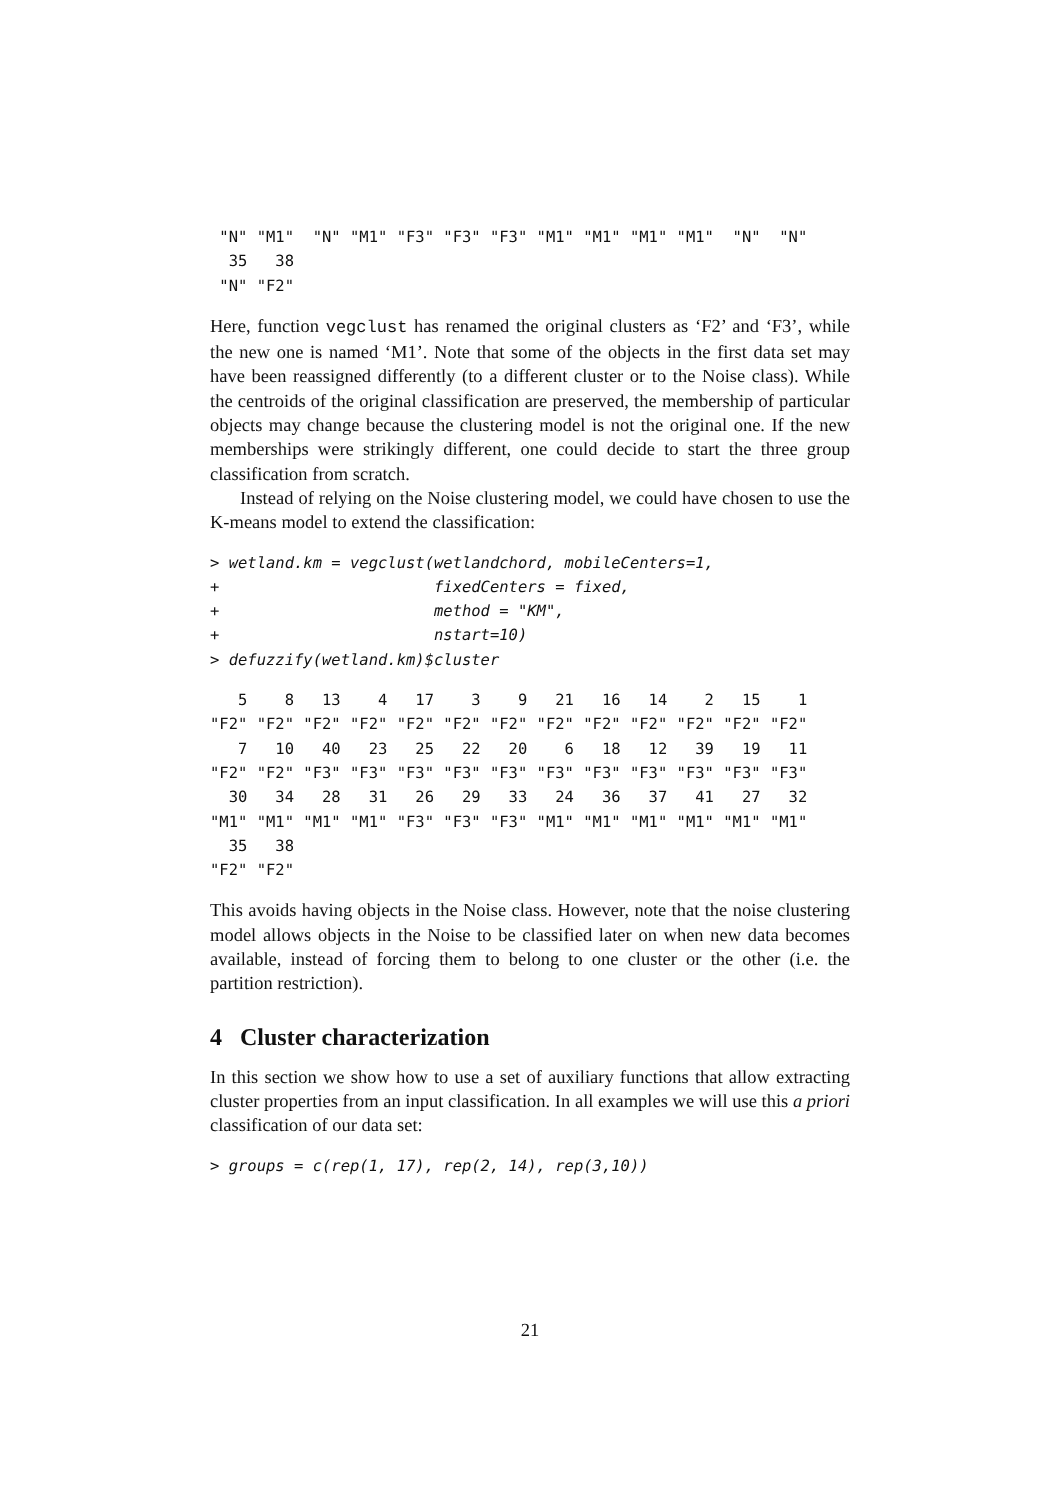"N" "M1"  "N" "M1" "F3" "F3" "F3" "M1" "M1" "M1" "M1"  "N"  "N"
  35   38
 "N" "F2"
Here, function vegclust has renamed the original clusters as ‘F2’ and ‘F3’, while the new one is named ‘M1’. Note that some of the objects in the first data set may have been reassigned differently (to a different cluster or to the Noise class). While the centroids of the original classification are preserved, the membership of particular objects may change because the clustering model is not the original one. If the new memberships were strikingly different, one could decide to start the three group classification from scratch.
Instead of relying on the Noise clustering model, we could have chosen to use the K-means model to extend the classification:
> wetland.km = vegclust(wetlandchord, mobileCenters=1,
+                       fixedCenters = fixed,
+                       method = "KM",
+                       nstart=10)
> defuzzify(wetland.km)$cluster
   5    8   13    4   17    3    9   21   16   14    2   15    1
"F2" "F2" "F2" "F2" "F2" "F2" "F2" "F2" "F2" "F2" "F2" "F2" "F2"
   7   10   40   23   25   22   20    6   18   12   39   19   11
"F2" "F2" "F3" "F3" "F3" "F3" "F3" "F3" "F3" "F3" "F3" "F3" "F3"
  30   34   28   31   26   29   33   24   36   37   41   27   32
"M1" "M1" "M1" "M1" "F3" "F3" "F3" "M1" "M1" "M1" "M1" "M1" "M1"
  35   38
"F2" "F2"
This avoids having objects in the Noise class. However, note that the noise clustering model allows objects in the Noise to be classified later on when new data becomes available, instead of forcing them to belong to one cluster or the other (i.e. the partition restriction).
4 Cluster characterization
In this section we show how to use a set of auxiliary functions that allow extracting cluster properties from an input classification. In all examples we will use this a priori classification of our data set:
> groups = c(rep(1, 17), rep(2, 14), rep(3,10))
21